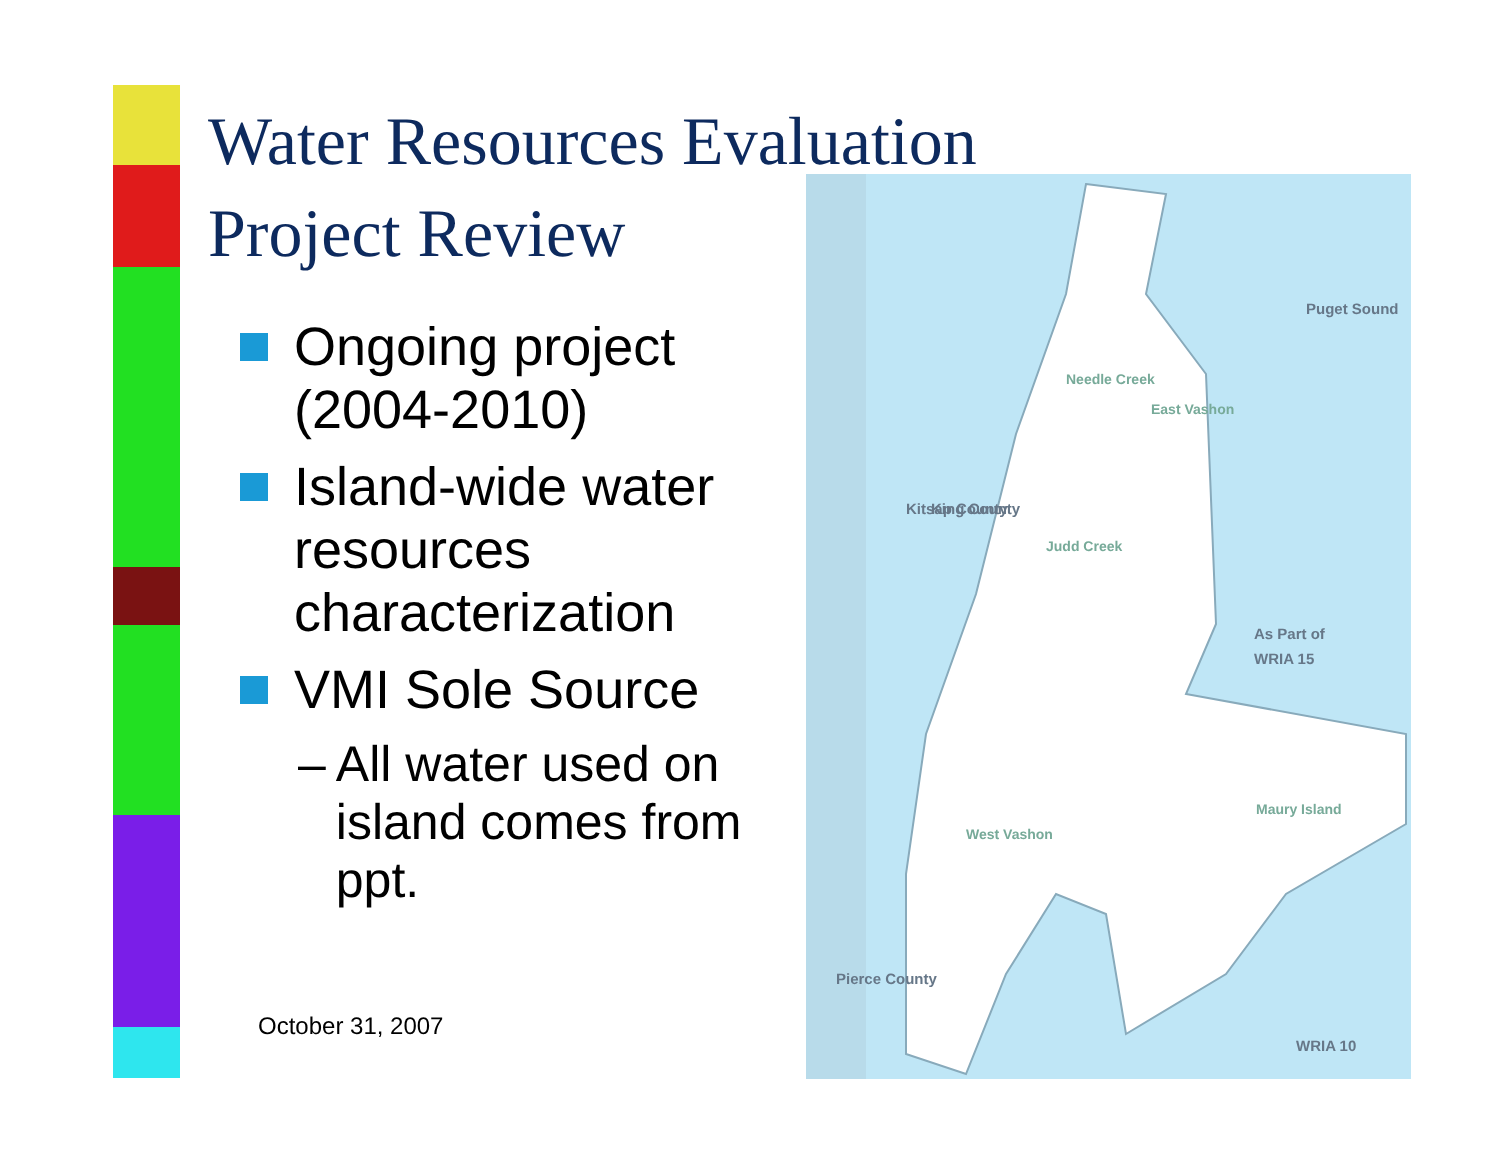Water Resources Evaluation
Project Review
Ongoing project (2004-2010)
Island-wide water resources characterization
VMI Sole Source
– All water used on island comes from ppt.
October 31, 2007
Needle Creek
East Vashon
Judd Creek
West Vashon
Maury Island
As Part of
WRIA 15
WRIA 10
Puget Sound
Kitsap County
King County
Pierce County